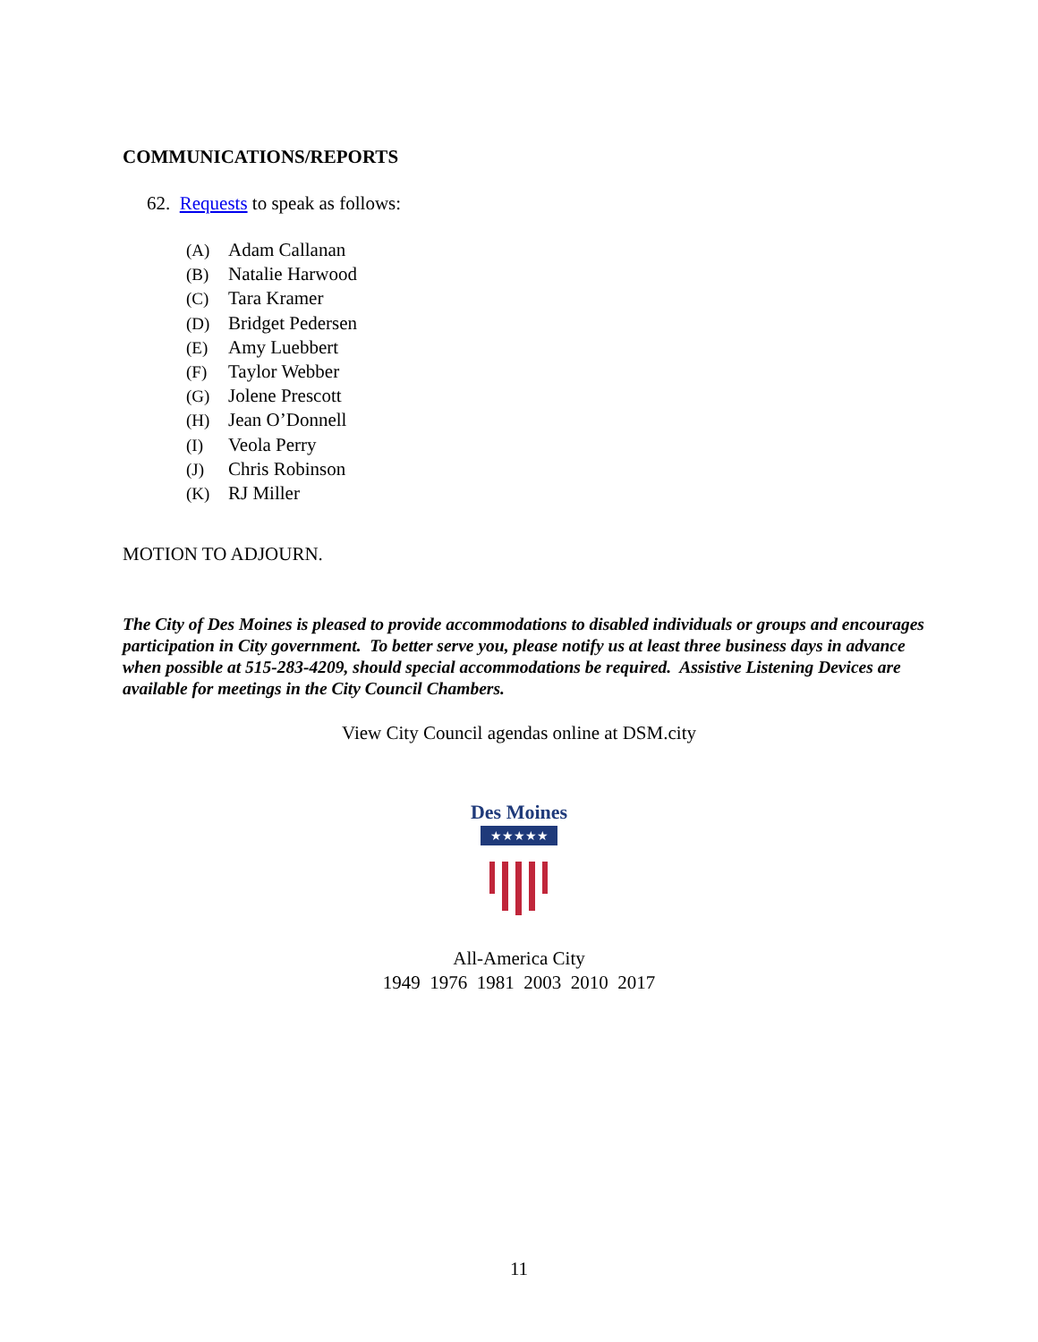COMMUNICATIONS/REPORTS
62. Requests to speak as follows:
(A) Adam Callanan
(B) Natalie Harwood
(C) Tara Kramer
(D) Bridget Pedersen
(E) Amy Luebbert
(F) Taylor Webber
(G) Jolene Prescott
(H) Jean O’Donnell
(I) Veola Perry
(J) Chris Robinson
(K) RJ Miller
MOTION TO ADJOURN.
The City of Des Moines is pleased to provide accommodations to disabled individuals or groups and encourages participation in City government. To better serve you, please notify us at least three business days in advance when possible at 515-283-4209, should special accommodations be required. Assistive Listening Devices are available for meetings in the City Council Chambers.
View City Council agendas online at DSM.city
Des Moines
★★★★★
All-America City
1949 1976 1981 2003 2010 2017
11